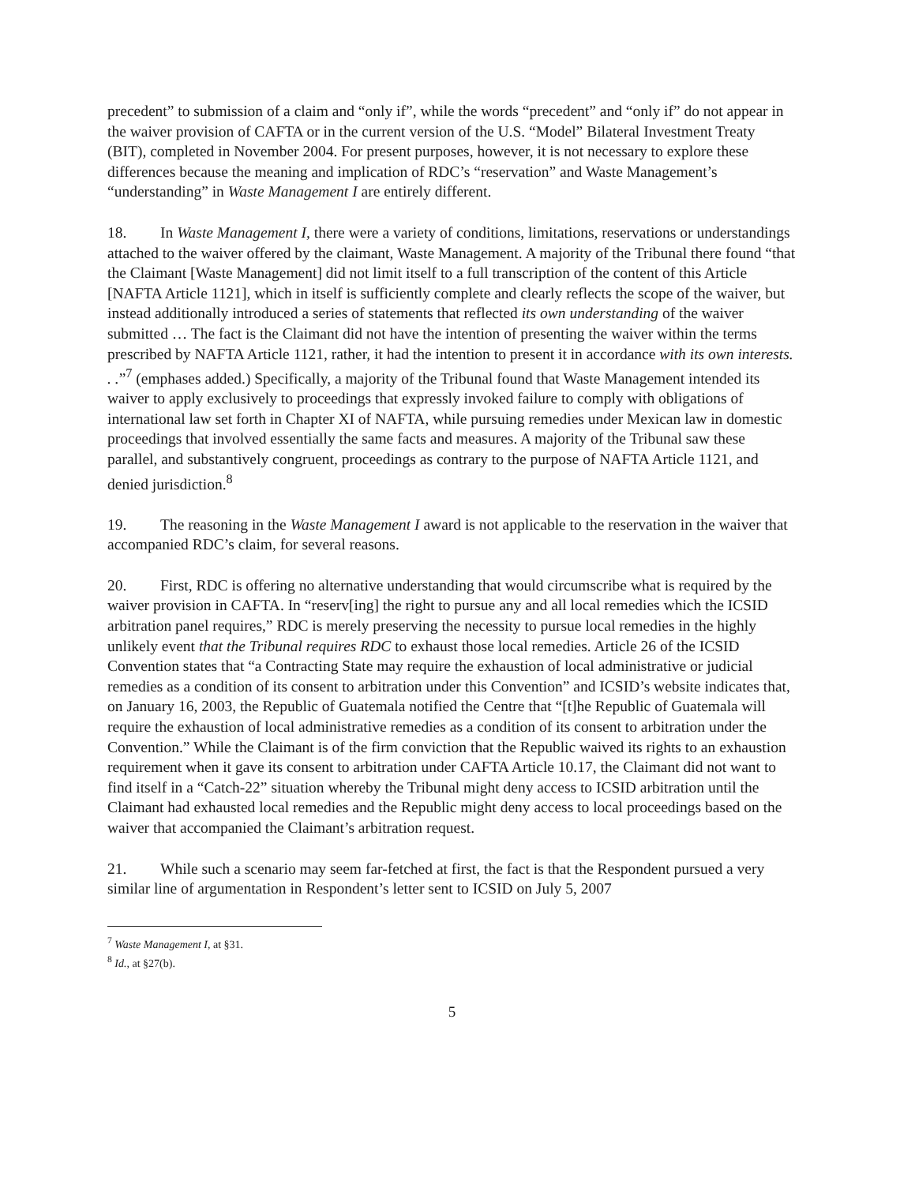precedent” to submission of a claim and “only if”, while the words “precedent” and “only if” do not appear in the waiver provision of CAFTA or in the current version of the U.S. “Model” Bilateral Investment Treaty (BIT), completed in November 2004. For present purposes, however, it is not necessary to explore these differences because the meaning and implication of RDC’s “reservation” and Waste Management’s “understanding” in Waste Management I are entirely different.
18. In Waste Management I, there were a variety of conditions, limitations, reservations or understandings attached to the waiver offered by the claimant, Waste Management. A majority of the Tribunal there found “that the Claimant [Waste Management] did not limit itself to a full transcription of the content of this Article [NAFTA Article 1121], which in itself is sufficiently complete and clearly reflects the scope of the waiver, but instead additionally introduced a series of statements that reflected its own understanding of the waiver submitted … The fact is the Claimant did not have the intention of presenting the waiver within the terms prescribed by NAFTA Article 1121, rather, it had the intention to present it in accordance with its own interests. . .”<sup>7</sup> (emphases added.) Specifically, a majority of the Tribunal found that Waste Management intended its waiver to apply exclusively to proceedings that expressly invoked failure to comply with obligations of international law set forth in Chapter XI of NAFTA, while pursuing remedies under Mexican law in domestic proceedings that involved essentially the same facts and measures. A majority of the Tribunal saw these parallel, and substantively congruent, proceedings as contrary to the purpose of NAFTA Article 1121, and denied jurisdiction.<sup>8</sup>
19. The reasoning in the Waste Management I award is not applicable to the reservation in the waiver that accompanied RDC’s claim, for several reasons.
20. First, RDC is offering no alternative understanding that would circumscribe what is required by the waiver provision in CAFTA. In “reserv[ing] the right to pursue any and all local remedies which the ICSID arbitration panel requires,” RDC is merely preserving the necessity to pursue local remedies in the highly unlikely event that the Tribunal requires RDC to exhaust those local remedies. Article 26 of the ICSID Convention states that “a Contracting State may require the exhaustion of local administrative or judicial remedies as a condition of its consent to arbitration under this Convention” and ICSID’s website indicates that, on January 16, 2003, the Republic of Guatemala notified the Centre that “[t]he Republic of Guatemala will require the exhaustion of local administrative remedies as a condition of its consent to arbitration under the Convention.” While the Claimant is of the firm conviction that the Republic waived its rights to an exhaustion requirement when it gave its consent to arbitration under CAFTA Article 10.17, the Claimant did not want to find itself in a “Catch-22” situation whereby the Tribunal might deny access to ICSID arbitration until the Claimant had exhausted local remedies and the Republic might deny access to local proceedings based on the waiver that accompanied the Claimant’s arbitration request.
21. While such a scenario may seem far-fetched at first, the fact is that the Respondent pursued a very similar line of argumentation in Respondent’s letter sent to ICSID on July 5, 2007
<sup>7</sup> Waste Management I, at §31.
<sup>8</sup> Id., at §27(b).
5